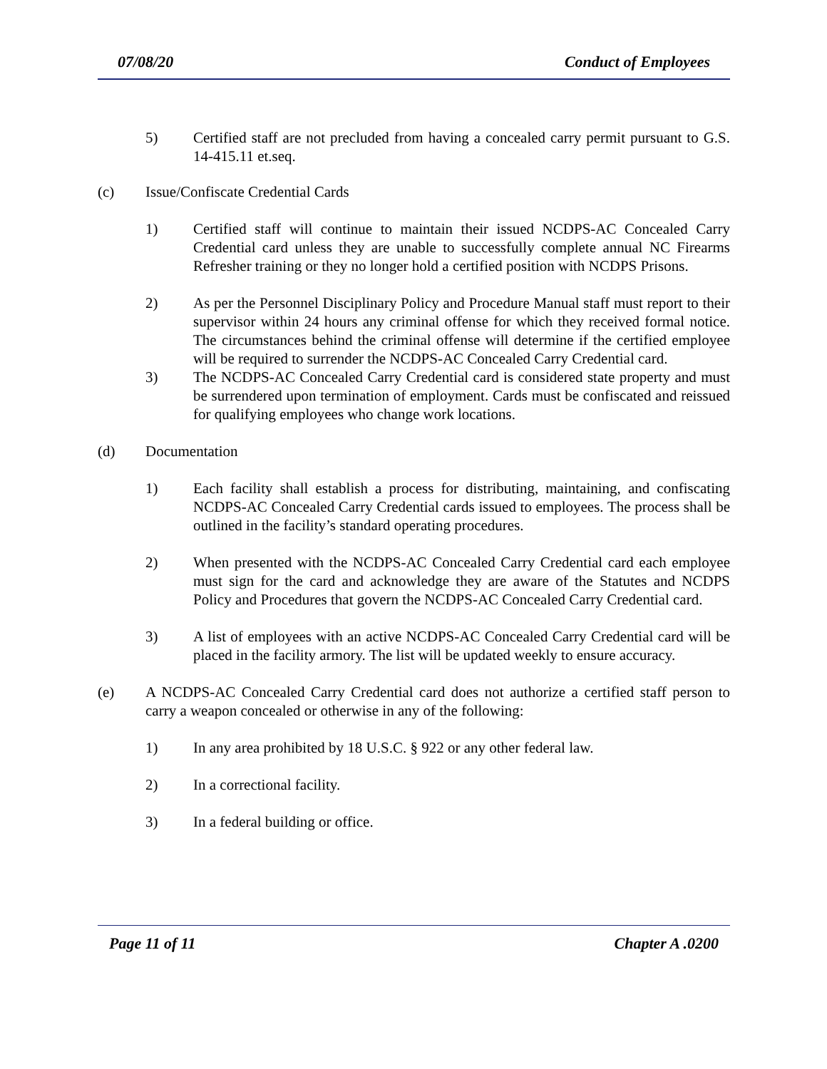07/08/20 Conduct of Employees
5) Certified staff are not precluded from having a concealed carry permit pursuant to G.S. 14-415.11 et.seq.
(c) Issue/Confiscate Credential Cards
1) Certified staff will continue to maintain their issued NCDPS-AC Concealed Carry Credential card unless they are unable to successfully complete annual NC Firearms Refresher training or they no longer hold a certified position with NCDPS Prisons.
2) As per the Personnel Disciplinary Policy and Procedure Manual staff must report to their supervisor within 24 hours any criminal offense for which they received formal notice. The circumstances behind the criminal offense will determine if the certified employee will be required to surrender the NCDPS-AC Concealed Carry Credential card.
3) The NCDPS-AC Concealed Carry Credential card is considered state property and must be surrendered upon termination of employment. Cards must be confiscated and reissued for qualifying employees who change work locations.
(d) Documentation
1) Each facility shall establish a process for distributing, maintaining, and confiscating NCDPS-AC Concealed Carry Credential cards issued to employees. The process shall be outlined in the facility’s standard operating procedures.
2) When presented with the NCDPS-AC Concealed Carry Credential card each employee must sign for the card and acknowledge they are aware of the Statutes and NCDPS Policy and Procedures that govern the NCDPS-AC Concealed Carry Credential card.
3) A list of employees with an active NCDPS-AC Concealed Carry Credential card will be placed in the facility armory. The list will be updated weekly to ensure accuracy.
(e) A NCDPS-AC Concealed Carry Credential card does not authorize a certified staff person to carry a weapon concealed or otherwise in any of the following:
1) In any area prohibited by 18 U.S.C. § 922 or any other federal law.
2) In a correctional facility.
3) In a federal building or office.
Page 11 of 11 Chapter A .0200